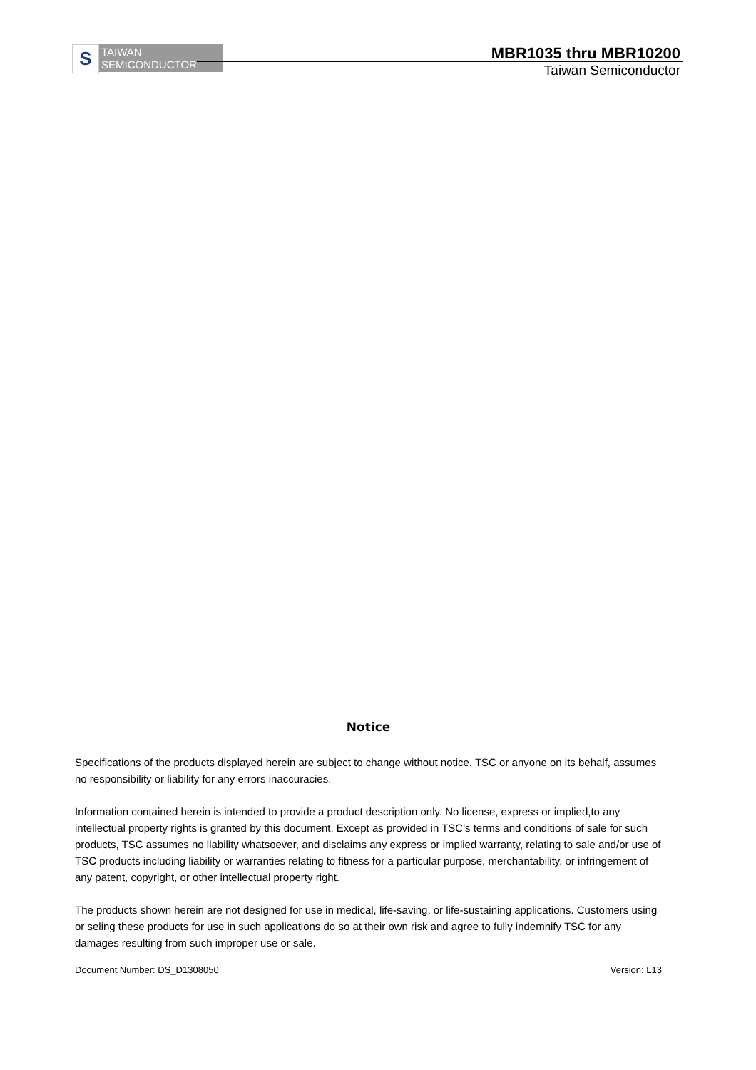S
TAIWAN
SEMICONDUCTOR
MBR1035 thru MBR10200
Taiwan Semiconductor
Notice
Specifications of the products displayed herein are subject to change without notice. TSC or anyone on its behalf, assumes no responsibility or liability for any errors inaccuracies.
Information contained herein is intended to provide a product description only. No license, express or implied,to any intellectual property rights is granted by this document. Except as provided in TSC's terms and conditions of sale for such products, TSC assumes no liability whatsoever, and disclaims any express or implied warranty, relating to sale and/or use of TSC products including liability or warranties relating to fitness for a particular purpose, merchantability, or infringement of any patent, copyright, or other intellectual property right.
The products shown herein are not designed for use in medical, life-saving, or life-sustaining applications. Customers using or seling these products for use in such applications do so at their own risk and agree to fully indemnify TSC for any damages resulting from such improper use or sale.
Document Number: DS_D1308050 Version: L13